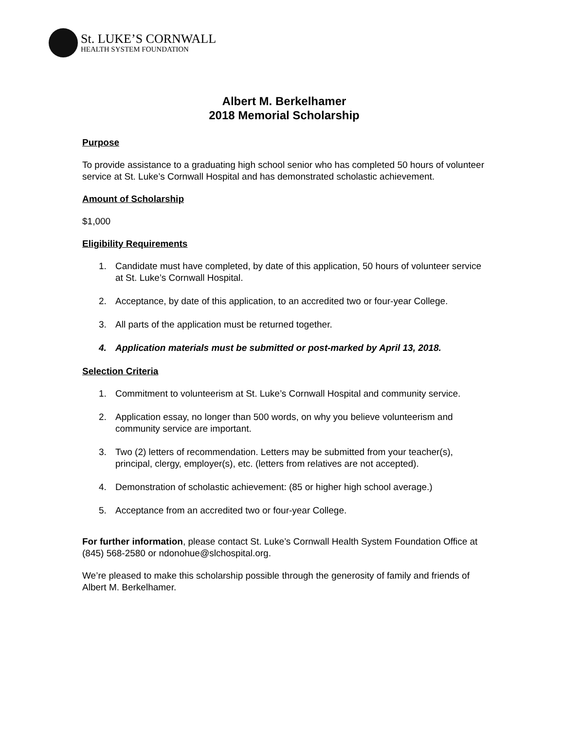St. LUKE’S CORNWALL
HEALTH SYSTEM FOUNDATION
Albert M. Berkelhamer
2018 Memorial Scholarship
Purpose
To provide assistance to a graduating high school senior who has completed 50 hours of volunteer service at St. Luke’s Cornwall Hospital and has demonstrated scholastic achievement.
Amount of Scholarship
$1,000
Eligibility Requirements
1. Candidate must have completed, by date of this application, 50 hours of volunteer service at St. Luke’s Cornwall Hospital.
2. Acceptance, by date of this application, to an accredited two or four-year College.
3. All parts of the application must be returned together.
4. Application materials must be submitted or post-marked by April 13, 2018.
Selection Criteria
1. Commitment to volunteerism at St. Luke’s Cornwall Hospital and community service.
2. Application essay, no longer than 500 words, on why you believe volunteerism and community service are important.
3. Two (2) letters of recommendation. Letters may be submitted from your teacher(s), principal, clergy, employer(s), etc. (letters from relatives are not accepted).
4. Demonstration of scholastic achievement: (85 or higher high school average.)
5. Acceptance from an accredited two or four-year College.
For further information, please contact St. Luke’s Cornwall Health System Foundation Office at (845) 568-2580 or ndonohue@slchospital.org.
We’re pleased to make this scholarship possible through the generosity of family and friends of Albert M. Berkelhamer.